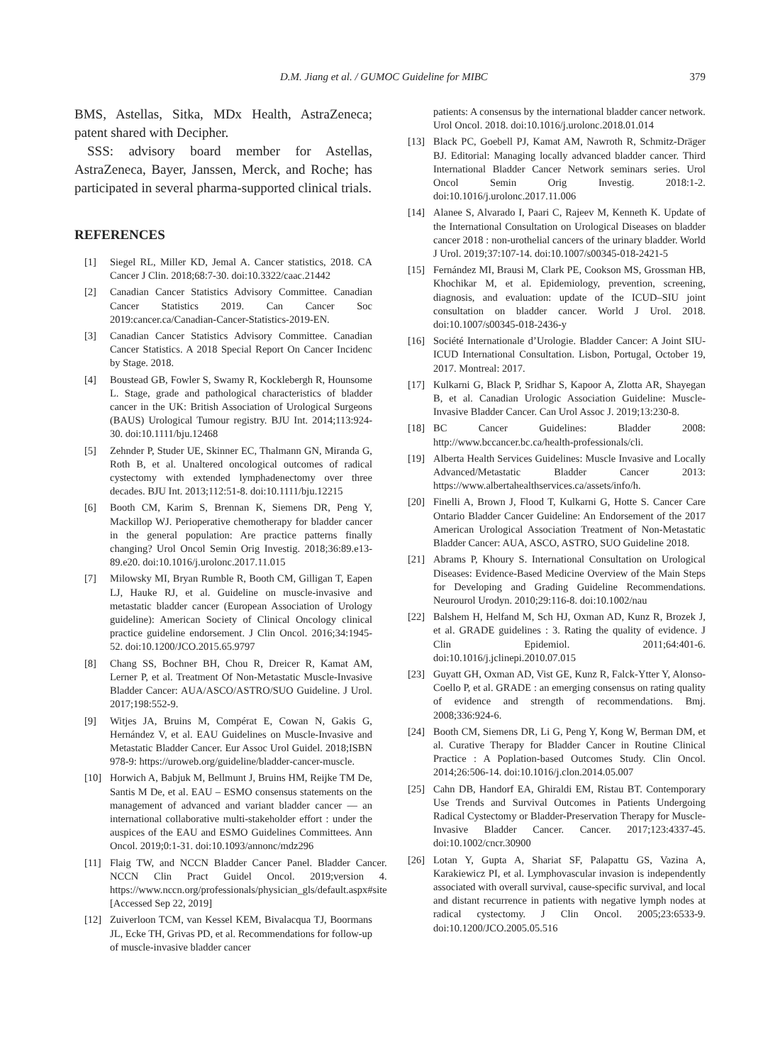D.M. Jiang et al. / GUMOC Guideline for MIBC 379
BMS, Astellas, Sitka, MDx Health, AstraZeneca; patent shared with Decipher.
SSS: advisory board member for Astellas, AstraZeneca, Bayer, Janssen, Merck, and Roche; has participated in several pharma-supported clinical trials.
REFERENCES
[1] Siegel RL, Miller KD, Jemal A. Cancer statistics, 2018. CA Cancer J Clin. 2018;68:7-30. doi:10.3322/caac.21442
[2] Canadian Cancer Statistics Advisory Committee. Canadian Cancer Statistics 2019. Can Cancer Soc 2019:cancer.ca/Canadian-Cancer-Statistics-2019-EN.
[3] Canadian Cancer Statistics Advisory Committee. Canadian Cancer Statistics. A 2018 Special Report On Cancer Incidenc by Stage. 2018.
[4] Boustead GB, Fowler S, Swamy R, Kocklebergh R, Hounsome L. Stage, grade and pathological characteristics of bladder cancer in the UK: British Association of Urological Surgeons (BAUS) Urological Tumour registry. BJU Int. 2014;113:924-30. doi:10.1111/bju.12468
[5] Zehnder P, Studer UE, Skinner EC, Thalmann GN, Miranda G, Roth B, et al. Unaltered oncological outcomes of radical cystectomy with extended lymphadenectomy over three decades. BJU Int. 2013;112:51-8. doi:10.1111/bju.12215
[6] Booth CM, Karim S, Brennan K, Siemens DR, Peng Y, Mackillop WJ. Perioperative chemotherapy for bladder cancer in the general population: Are practice patterns finally changing? Urol Oncol Semin Orig Investig. 2018;36:89.e13-89.e20. doi:10.1016/j.urolonc.2017.11.015
[7] Milowsky MI, Bryan Rumble R, Booth CM, Gilligan T, Eapen LJ, Hauke RJ, et al. Guideline on muscle-invasive and metastatic bladder cancer (European Association of Urology guideline): American Society of Clinical Oncology clinical practice guideline endorsement. J Clin Oncol. 2016;34:1945-52. doi:10.1200/JCO.2015.65.9797
[8] Chang SS, Bochner BH, Chou R, Dreicer R, Kamat AM, Lerner P, et al. Treatment Of Non-Metastatic Muscle-Invasive Bladder Cancer: AUA/ASCO/ASTRO/SUO Guideline. J Urol. 2017;198:552-9.
[9] Witjes JA, Bruins M, Compérat E, Cowan N, Gakis G, Hernández V, et al. EAU Guidelines on Muscle-Invasive and Metastatic Bladder Cancer. Eur Assoc Urol Guidel. 2018;ISBN 978-9: https://uroweb.org/guideline/bladder-cancer-muscle.
[10] Horwich A, Babjuk M, Bellmunt J, Bruins HM, Reijke TM De, Santis M De, et al. EAU – ESMO consensus statements on the management of advanced and variant bladder cancer — an international collaborative multi-stakeholder effort : under the auspices of the EAU and ESMO Guidelines Committees. Ann Oncol. 2019;0:1-31. doi:10.1093/annonc/mdz296
[11] Flaig TW, and NCCN Bladder Cancer Panel. Bladder Cancer. NCCN Clin Pract Guidel Oncol. 2019;version 4. https://www.nccn.org/professionals/physician_gls/default.aspx#site [Accessed Sep 22, 2019]
[12] Zuiverloon TCM, van Kessel KEM, Bivalacqua TJ, Boormans JL, Ecke TH, Grivas PD, et al. Recommendations for follow-up of muscle-invasive bladder cancer
patients: A consensus by the international bladder cancer network. Urol Oncol. 2018. doi:10.1016/j.urolonc.2018.01.014
[13] Black PC, Goebell PJ, Kamat AM, Nawroth R, Schmitz-Dräger BJ. Editorial: Managing locally advanced bladder cancer. Third International Bladder Cancer Network seminars series. Urol Oncol Semin Orig Investig. 2018:1-2. doi:10.1016/j.urolonc.2017.11.006
[14] Alanee S, Alvarado I, Paari C, Rajeev M, Kenneth K. Update of the International Consultation on Urological Diseases on bladder cancer 2018 : non-urothelial cancers of the urinary bladder. World J Urol. 2019;37:107-14. doi:10.1007/s00345-018-2421-5
[15] Fernández MI, Brausi M, Clark PE, Cookson MS, Grossman HB, Khochikar M, et al. Epidemiology, prevention, screening, diagnosis, and evaluation: update of the ICUD–SIU joint consultation on bladder cancer. World J Urol. 2018. doi:10.1007/s00345-018-2436-y
[16] Société Internationale d’Urologie. Bladder Cancer: A Joint SIU-ICUD International Consultation. Lisbon, Portugal, October 19, 2017. Montreal: 2017.
[17] Kulkarni G, Black P, Sridhar S, Kapoor A, Zlotta AR, Shayegan B, et al. Canadian Urologic Association Guideline: Muscle-Invasive Bladder Cancer. Can Urol Assoc J. 2019;13:230-8.
[18] BC Cancer Guidelines: Bladder 2008: http://www.bccancer.bc.ca/health-professionals/cli.
[19] Alberta Health Services Guidelines: Muscle Invasive and Locally Advanced/Metastatic Bladder Cancer 2013: https://www.albertahealthservices.ca/assets/info/h.
[20] Finelli A, Brown J, Flood T, Kulkarni G, Hotte S. Cancer Care Ontario Bladder Cancer Guideline: An Endorsement of the 2017 American Urological Association Treatment of Non-Metastatic Bladder Cancer: AUA, ASCO, ASTRO, SUO Guideline 2018.
[21] Abrams P, Khoury S. International Consultation on Urological Diseases: Evidence-Based Medicine Overview of the Main Steps for Developing and Grading Guideline Recommendations. Neurourol Urodyn. 2010;29:116-8. doi:10.1002/nau
[22] Balshem H, Helfand M, Sch HJ, Oxman AD, Kunz R, Brozek J, et al. GRADE guidelines : 3. Rating the quality of evidence. J Clin Epidemiol. 2011;64:401-6. doi:10.1016/j.jclinepi.2010.07.015
[23] Guyatt GH, Oxman AD, Vist GE, Kunz R, Falck-Ytter Y, Alonso-Coello P, et al. GRADE : an emerging consensus on rating quality of evidence and strength of recommendations. Bmj. 2008;336:924-6.
[24] Booth CM, Siemens DR, Li G, Peng Y, Kong W, Berman DM, et al. Curative Therapy for Bladder Cancer in Routine Clinical Practice : A Poplation-based Outcomes Study. Clin Oncol. 2014;26:506-14. doi:10.1016/j.clon.2014.05.007
[25] Cahn DB, Handorf EA, Ghiraldi EM, Ristau BT. Contemporary Use Trends and Survival Outcomes in Patients Undergoing Radical Cystectomy or Bladder-Preservation Therapy for Muscle-Invasive Bladder Cancer. Cancer. 2017;123:4337-45. doi:10.1002/cncr.30900
[26] Lotan Y, Gupta A, Shariat SF, Palapattu GS, Vazina A, Karakiewicz PI, et al. Lymphovascular invasion is independently associated with overall survival, cause-specific survival, and local and distant recurrence in patients with negative lymph nodes at radical cystectomy. J Clin Oncol. 2005;23:6533-9. doi:10.1200/JCO.2005.05.516